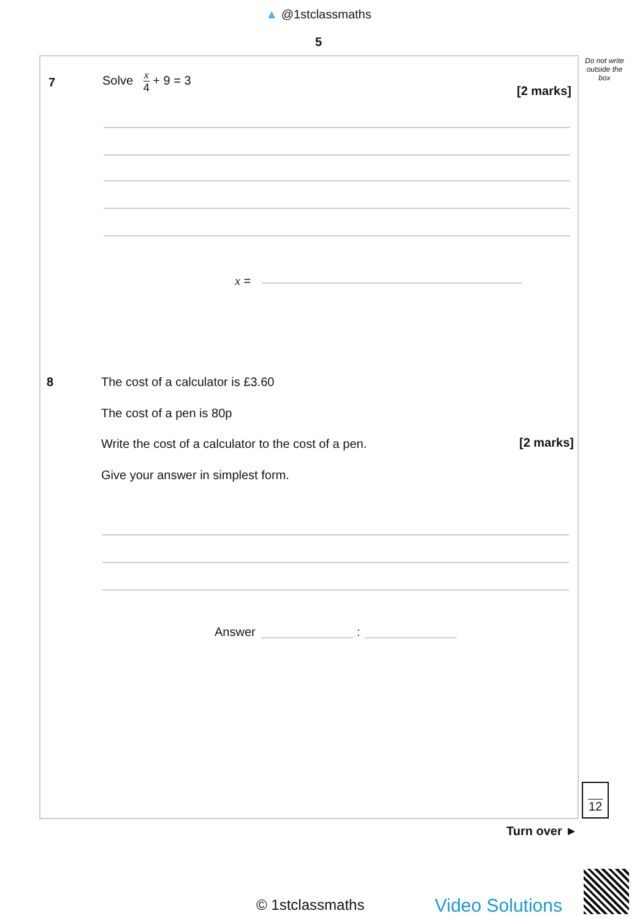▲ @1stclassmaths
5
Do not write outside the box
7 Solve x 4 + 9 = 3
[2 marks]
x =
8
The cost of a calculator is £3.60
The cost of a pen is 80p
Write the cost of a calculator to the cost of a pen.
[2 marks]
Give your answer in simplest form.
Answer :
12
Turn over ►
© 1stclassmaths Video Solutions